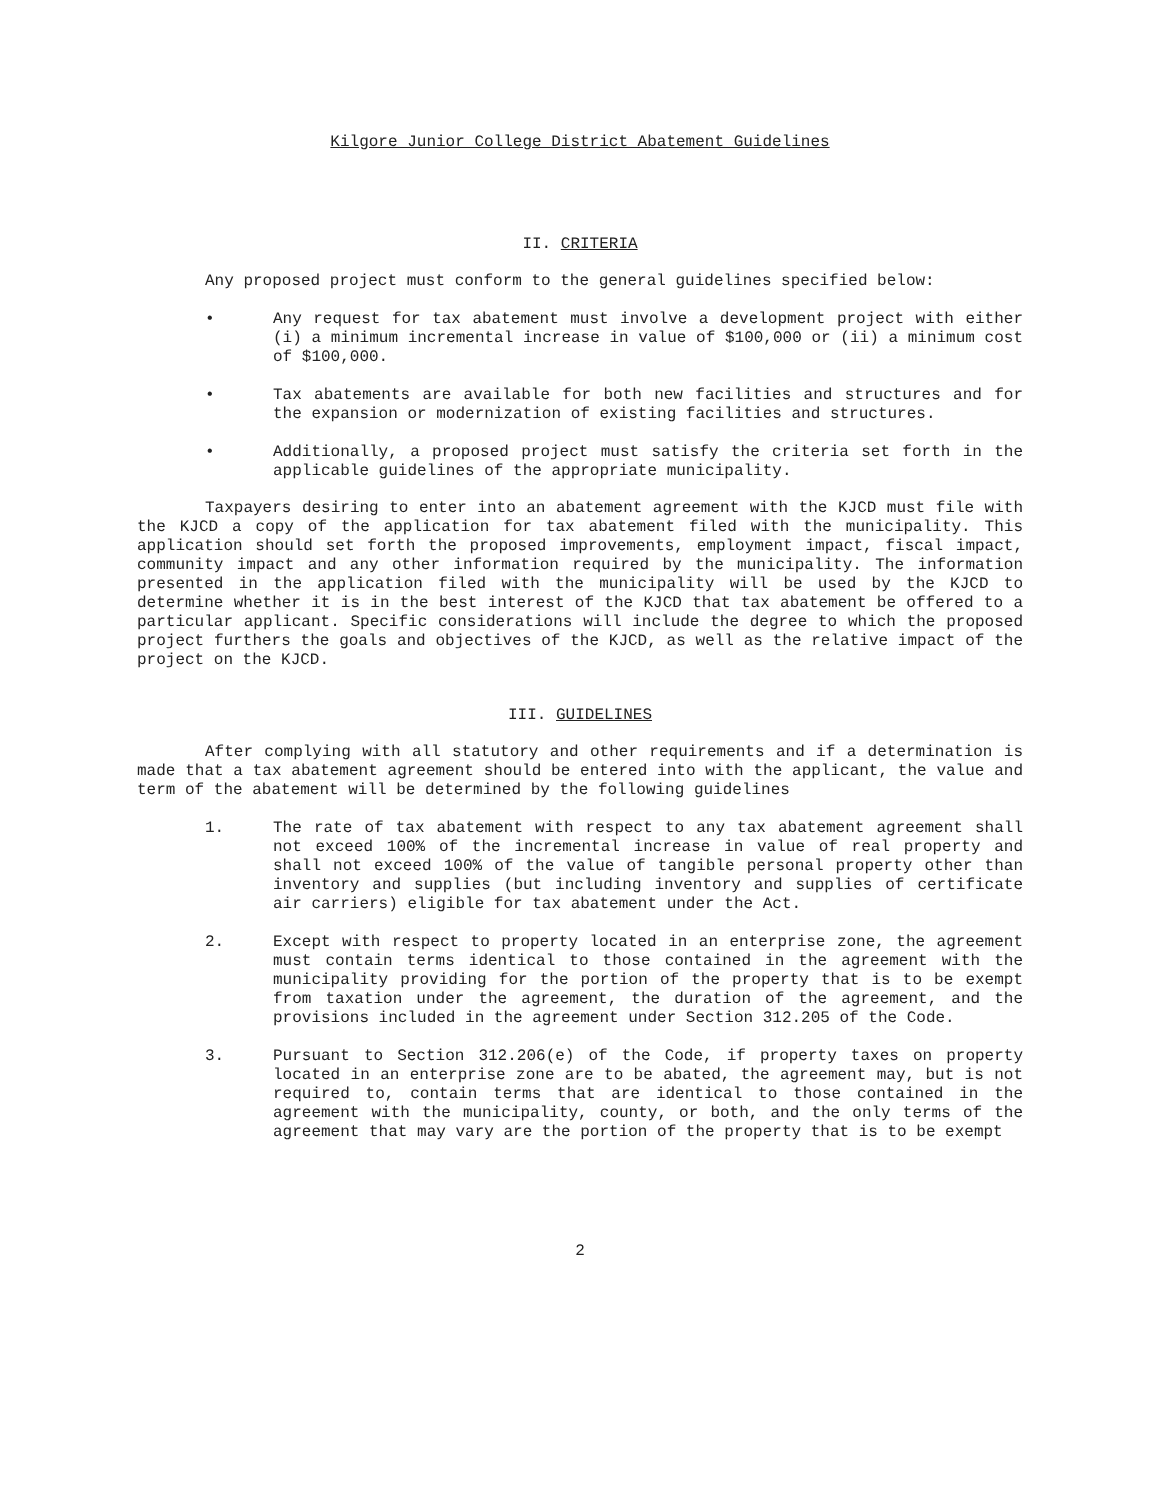Kilgore Junior College District Abatement Guidelines
II. CRITERIA
Any proposed project must conform to the general guidelines specified below:
• Any request for tax abatement must involve a development project with either (i) a minimum incremental increase in value of $100,000 or (ii) a minimum cost of $100,000.
• Tax abatements are available for both new facilities and structures and for the expansion or modernization of existing facilities and structures.
• Additionally, a proposed project must satisfy the criteria set forth in the applicable guidelines of the appropriate municipality.
Taxpayers desiring to enter into an abatement agreement with the KJCD must file with the KJCD a copy of the application for tax abatement filed with the municipality. This application should set forth the proposed improvements, employment impact, fiscal impact, community impact and any other information required by the municipality. The information presented in the application filed with the municipality will be used by the KJCD to determine whether it is in the best interest of the KJCD that tax abatement be offered to a particular applicant. Specific considerations will include the degree to which the proposed project furthers the goals and objectives of the KJCD, as well as the relative impact of the project on the KJCD.
III. GUIDELINES
After complying with all statutory and other requirements and if a determination is made that a tax abatement agreement should be entered into with the applicant, the value and term of the abatement will be determined by the following guidelines
1. The rate of tax abatement with respect to any tax abatement agreement shall not exceed 100% of the incremental increase in value of real property and shall not exceed 100% of the value of tangible personal property other than inventory and supplies (but including inventory and supplies of certificate air carriers) eligible for tax abatement under the Act.
2. Except with respect to property located in an enterprise zone, the agreement must contain terms identical to those contained in the agreement with the municipality providing for the portion of the property that is to be exempt from taxation under the agreement, the duration of the agreement, and the provisions included in the agreement under Section 312.205 of the Code.
3. Pursuant to Section 312.206(e) of the Code, if property taxes on property located in an enterprise zone are to be abated, the agreement may, but is not required to, contain terms that are identical to those contained in the agreement with the municipality, county, or both, and the only terms of the agreement that may vary are the portion of the property that is to be exempt
2